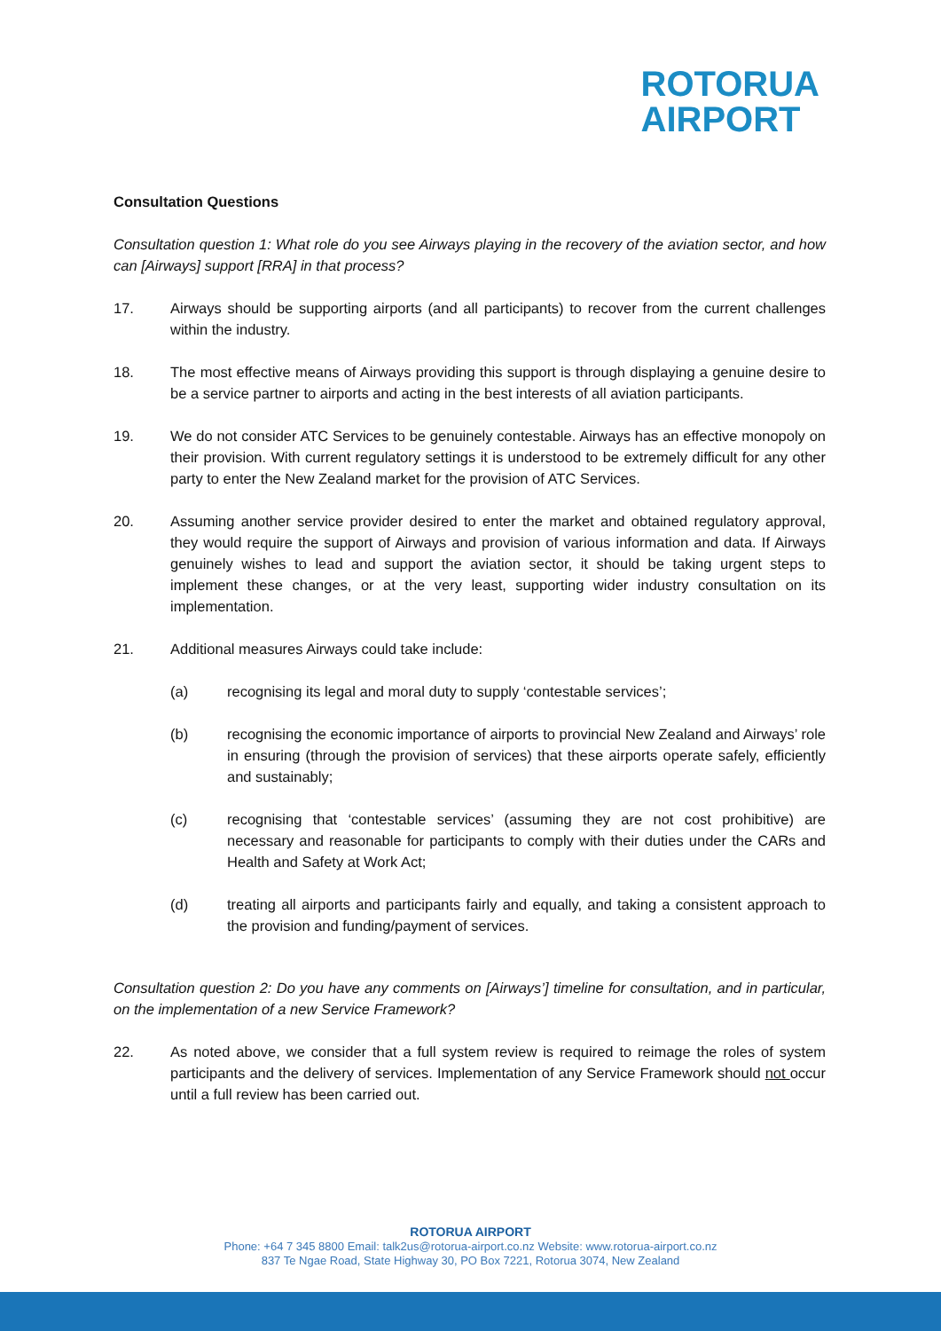ROTORUA
AIRPORT
Consultation Questions
Consultation question 1: What role do you see Airways playing in the recovery of the aviation sector, and how can [Airways] support [RRA] in that process?
17. Airways should be supporting airports (and all participants) to recover from the current challenges within the industry.
18. The most effective means of Airways providing this support is through displaying a genuine desire to be a service partner to airports and acting in the best interests of all aviation participants.
19. We do not consider ATC Services to be genuinely contestable. Airways has an effective monopoly on their provision. With current regulatory settings it is understood to be extremely difficult for any other party to enter the New Zealand market for the provision of ATC Services.
20. Assuming another service provider desired to enter the market and obtained regulatory approval, they would require the support of Airways and provision of various information and data. If Airways genuinely wishes to lead and support the aviation sector, it should be taking urgent steps to implement these changes, or at the very least, supporting wider industry consultation on its implementation.
21. Additional measures Airways could take include:
(a) recognising its legal and moral duty to supply ‘contestable services’;
(b) recognising the economic importance of airports to provincial New Zealand and Airways’ role in ensuring (through the provision of services) that these airports operate safely, efficiently and sustainably;
(c) recognising that ‘contestable services’ (assuming they are not cost prohibitive) are necessary and reasonable for participants to comply with their duties under the CARs and Health and Safety at Work Act;
(d) treating all airports and participants fairly and equally, and taking a consistent approach to the provision and funding/payment of services.
Consultation question 2: Do you have any comments on [Airways’] timeline for consultation, and in particular, on the implementation of a new Service Framework?
22. As noted above, we consider that a full system review is required to reimage the roles of system participants and the delivery of services. Implementation of any Service Framework should not occur until a full review has been carried out.
ROTORUA AIRPORT
Phone: +64 7 345 8800 Email: talk2us@rotorua-airport.co.nz Website: www.rotorua-airport.co.nz
837 Te Ngae Road, State Highway 30, PO Box 7221, Rotorua 3074, New Zealand